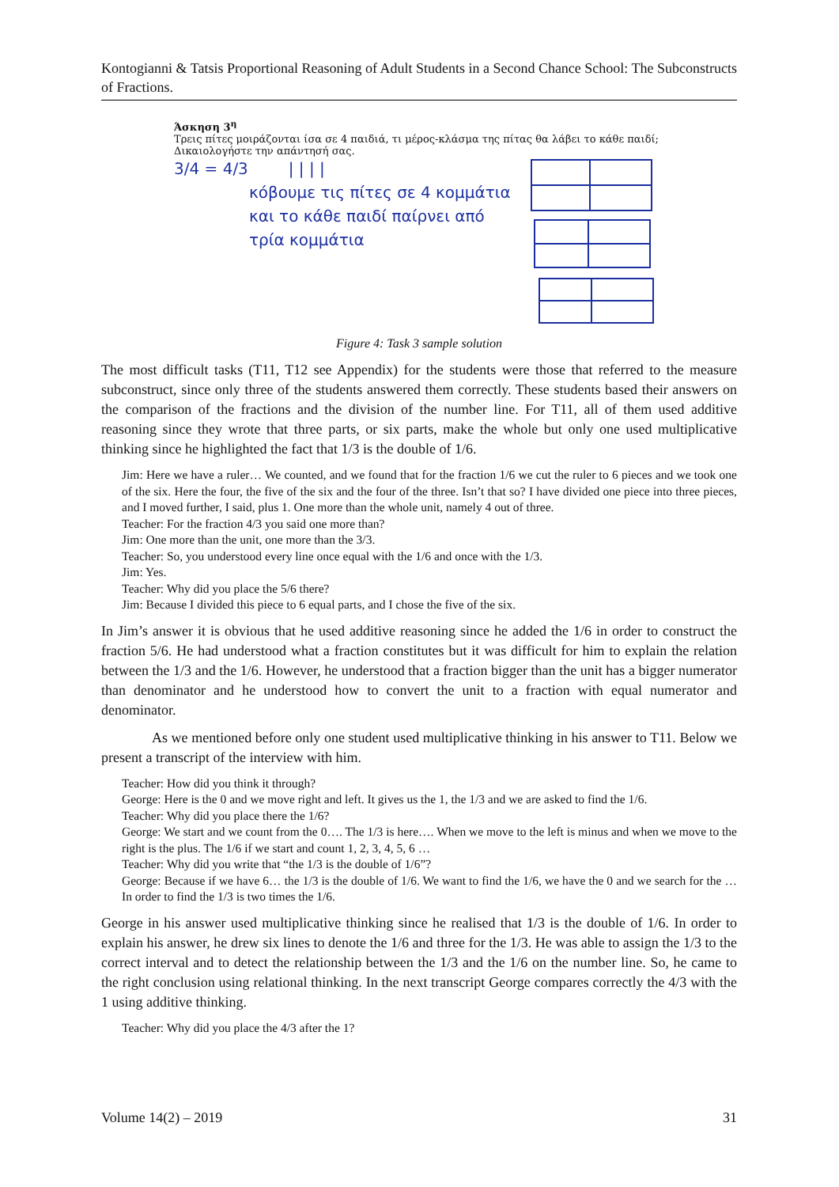Kontogianni & Tatsis Proportional Reasoning of Adult Students in a Second Chance School: The Subconstructs of Fractions.
Άσκηση 3<sup>η</sup>
Τρεις πίτες μοιράζονται ίσα σε 4 παιδιά, τι μέρος-κλάσμα της πίτας θα λάβει το κάθε παιδί; Δικαιολογήστε την απάντησή σας.
3/4 = 4/3 | | | |
κόβουμε τις πίτες σε 4 κομμάτια και το κάθε παιδί παίρνει από τρία κομμάτια
Figure 4: Task 3 sample solution
The most difficult tasks (T11, T12 see Appendix) for the students were those that referred to the measure subconstruct, since only three of the students answered them correctly. These students based their answers on the comparison of the fractions and the division of the number line. For T11, all of them used additive reasoning since they wrote that three parts, or six parts, make the whole but only one used multiplicative thinking since he highlighted the fact that 1/3 is the double of 1/6.
Jim: Here we have a ruler… We counted, and we found that for the fraction 1/6 we cut the ruler to 6 pieces and we took one of the six. Here the four, the five of the six and the four of the three. Isn’t that so? I have divided one piece into three pieces, and I moved further, I said, plus 1. One more than the whole unit, namely 4 out of three.
Teacher: For the fraction 4/3 you said one more than?
Jim: One more than the unit, one more than the 3/3.
Teacher: So, you understood every line once equal with the 1/6 and once with the 1/3.
Jim: Yes.
Teacher: Why did you place the 5/6 there?
Jim: Because I divided this piece to 6 equal parts, and I chose the five of the six.
In Jim’s answer it is obvious that he used additive reasoning since he added the 1/6 in order to construct the fraction 5/6. He had understood what a fraction constitutes but it was difficult for him to explain the relation between the 1/3 and the 1/6. However, he understood that a fraction bigger than the unit has a bigger numerator than denominator and he understood how to convert the unit to a fraction with equal numerator and denominator.
As we mentioned before only one student used multiplicative thinking in his answer to T11. Below we present a transcript of the interview with him.
Teacher: How did you think it through?
George: Here is the 0 and we move right and left. It gives us the 1, the 1/3 and we are asked to find the 1/6.
Teacher: Why did you place there the 1/6?
George: We start and we count from the 0…. The 1/3 is here…. When we move to the left is minus and when we move to the right is the plus. The 1/6 if we start and count 1, 2, 3, 4, 5, 6 …
Teacher: Why did you write that “the 1/3 is the double of 1/6”?
George: Because if we have 6… the 1/3 is the double of 1/6. We want to find the 1/6, we have the 0 and we search for the … In order to find the 1/3 is two times the 1/6.
George in his answer used multiplicative thinking since he realised that 1/3 is the double of 1/6. In order to explain his answer, he drew six lines to denote the 1/6 and three for the 1/3. He was able to assign the 1/3 to the correct interval and to detect the relationship between the 1/3 and the 1/6 on the number line. So, he came to the right conclusion using relational thinking. In the next transcript George compares correctly the 4/3 with the 1 using additive thinking.
Teacher: Why did you place the 4/3 after the 1?
Volume 14(2) – 2019 31